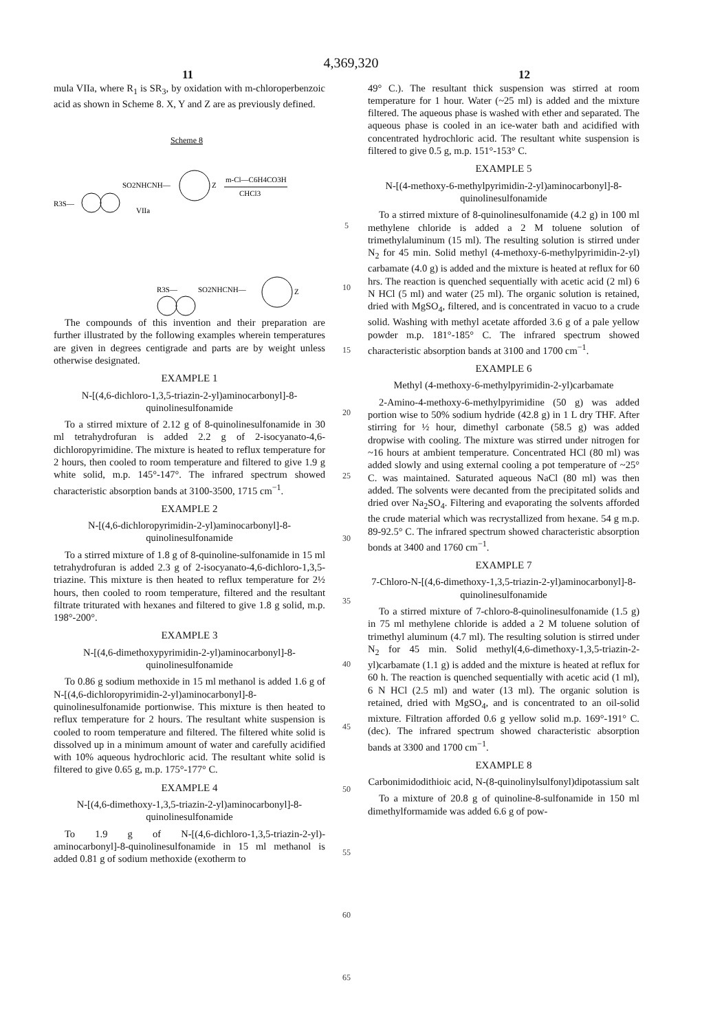4,369,320
11 12
mula VIIa, where R<sub>1</sub> is SR<sub>3</sub>, by oxidation with m-chloroperbenzoic acid as shown in Scheme 8. X, Y and Z are as previously defined.
Scheme 8
R3S—
SO2NHCNH—
Z
m-Cl—C6H4CO3H
CHCl3
VIIa
R3S—
SO2NHCNH—
Z
The compounds of this invention and their preparation are further illustrated by the following examples wherein temperatures are given in degrees centigrade and parts are by weight unless otherwise designated.
EXAMPLE 1
N-[(4,6-dichloro-1,3,5-triazin-2-yl)aminocarbonyl]-8-quinolinesulfonamide
To a stirred mixture of 2.12 g of 8-quinolinesulfonamide in 30 ml tetrahydrofuran is added 2.2 g of 2-isocyanato-4,6-dichloropyrimidine. The mixture is heated to reflux temperature for 2 hours, then cooled to room temperature and filtered to give 1.9 g white solid, m.p. 145°-147°. The infrared spectrum showed characteristic absorption bands at 3100-3500, 1715 cm<sup>−1</sup>.
EXAMPLE 2
N-[(4,6-dichloropyrimidin-2-yl)aminocarbonyl]-8-quinolinesulfonamide
To a stirred mixture of 1.8 g of 8-quinoline-sulfonamide in 15 ml tetrahydrofuran is added 2.3 g of 2-isocyanato-4,6-dichloro-1,3,5-triazine. This mixture is then heated to reflux temperature for 2½ hours, then cooled to room temperature, filtered and the resultant filtrate triturated with hexanes and filtered to give 1.8 g solid, m.p. 198°-200°.
EXAMPLE 3
N-[(4,6-dimethoxypyrimidin-2-yl)aminocarbonyl]-8-quinolinesulfonamide
To 0.86 g sodium methoxide in 15 ml methanol is added 1.6 g of N-[(4,6-dichloropyrimidin-2-yl)aminocarbonyl]-8-quinolinesulfonamide portionwise. This mixture is then heated to reflux temperature for 2 hours. The resultant white suspension is cooled to room temperature and filtered. The filtered white solid is dissolved up in a minimum amount of water and carefully acidified with 10% aqueous hydrochloric acid. The resultant white solid is filtered to give 0.65 g, m.p. 175°-177° C.
EXAMPLE 4
N-[(4,6-dimethoxy-1,3,5-triazin-2-yl)aminocarbonyl]-8-quinolinesulfonamide
To 1.9 g of N-[(4,6-dichloro-1,3,5-triazin-2-yl)-aminocarbonyl]-8-quinolinesulfonamide in 15 ml methanol is added 0.81 g of sodium methoxide (exotherm to
5
10
15
20
25
30
35
40
45
50
55
60
65
49° C.). The resultant thick suspension was stirred at room temperature for 1 hour. Water (~25 ml) is added and the mixture filtered. The aqueous phase is washed with ether and separated. The aqueous phase is cooled in an ice-water bath and acidified with concentrated hydrochloric acid. The resultant white suspension is filtered to give 0.5 g, m.p. 151°-153° C.
EXAMPLE 5
N-[(4-methoxy-6-methylpyrimidin-2-yl)aminocarbonyl]-8-quinolinesulfonamide
To a stirred mixture of 8-quinolinesulfonamide (4.2 g) in 100 ml methylene chloride is added a 2 M toluene solution of trimethylaluminum (15 ml). The resulting solution is stirred under N<sub>2</sub> for 45 min. Solid methyl (4-methoxy-6-methylpyrimidin-2-yl) carbamate (4.0 g) is added and the mixture is heated at reflux for 60 hrs. The reaction is quenched sequentially with acetic acid (2 ml) 6 N HCl (5 ml) and water (25 ml). The organic solution is retained, dried with MgSO<sub>4</sub>, filtered, and is concentrated in vacuo to a crude solid. Washing with methyl acetate afforded 3.6 g of a pale yellow powder m.p. 181°-185° C. The infrared spectrum showed characteristic absorption bands at 3100 and 1700 cm<sup>−1</sup>.
EXAMPLE 6
Methyl (4-methoxy-6-methylpyrimidin-2-yl)carbamate
2-Amino-4-methoxy-6-methylpyrimidine (50 g) was added portion wise to 50% sodium hydride (42.8 g) in 1 L dry THF. After stirring for ½ hour, dimethyl carbonate (58.5 g) was added dropwise with cooling. The mixture was stirred under nitrogen for ~16 hours at ambient temperature. Concentrated HCl (80 ml) was added slowly and using external cooling a pot temperature of ~25° C. was maintained. Saturated aqueous NaCl (80 ml) was then added. The solvents were decanted from the precipitated solids and dried over Na<sub>2</sub>SO<sub>4</sub>. Filtering and evaporating the solvents afforded the crude material which was recrystallized from hexane. 54 g m.p. 89-92.5° C. The infrared spectrum showed characteristic absorption bonds at 3400 and 1760 cm<sup>−1</sup>.
EXAMPLE 7
7-Chloro-N-[(4,6-dimethoxy-1,3,5-triazin-2-yl)aminocarbonyl]-8-quinolinesulfonamide
To a stirred mixture of 7-chloro-8-quinolinesulfonamide (1.5 g) in 75 ml methylene chloride is added a 2 M toluene solution of trimethyl aluminum (4.7 ml). The resulting solution is stirred under N<sub>2</sub> for 45 min. Solid methyl(4,6-dimethoxy-1,3,5-triazin-2-yl)carbamate (1.1 g) is added and the mixture is heated at reflux for 60 h. The reaction is quenched sequentially with acetic acid (1 ml), 6 N HCl (2.5 ml) and water (13 ml). The organic solution is retained, dried with MgSO<sub>4</sub>, and is concentrated to an oil-solid mixture. Filtration afforded 0.6 g yellow solid m.p. 169°-191° C. (dec). The infrared spectrum showed characteristic absorption bands at 3300 and 1700 cm<sup>−1</sup>.
EXAMPLE 8
Carbonimidodithioic acid, N-(8-quinolinylsulfonyl)dipotassium salt
To a mixture of 20.8 g of quinoline-8-sulfonamide in 150 ml dimethylformamide was added 6.6 g of pow-